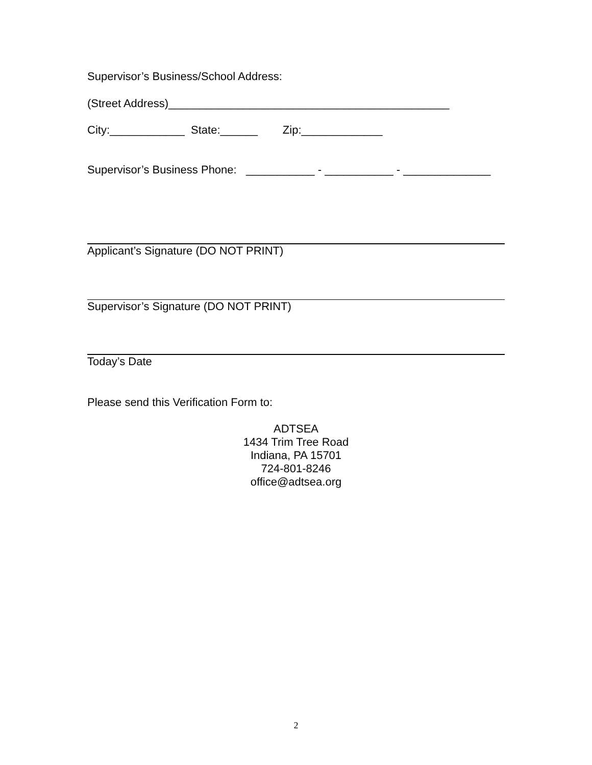Supervisor’s Business/School Address:
(Street Address)_____________________________________________
City:____________ State:______ Zip:_____________
Supervisor’s Business Phone: ___________ - ___________ - ______________
Applicant’s Signature (DO NOT PRINT)
Supervisor’s Signature (DO NOT PRINT)
Today’s Date
Please send this Verification Form to:
ADTSEA
1434 Trim Tree Road
Indiana, PA 15701
724-801-8246
office@adtsea.org
2